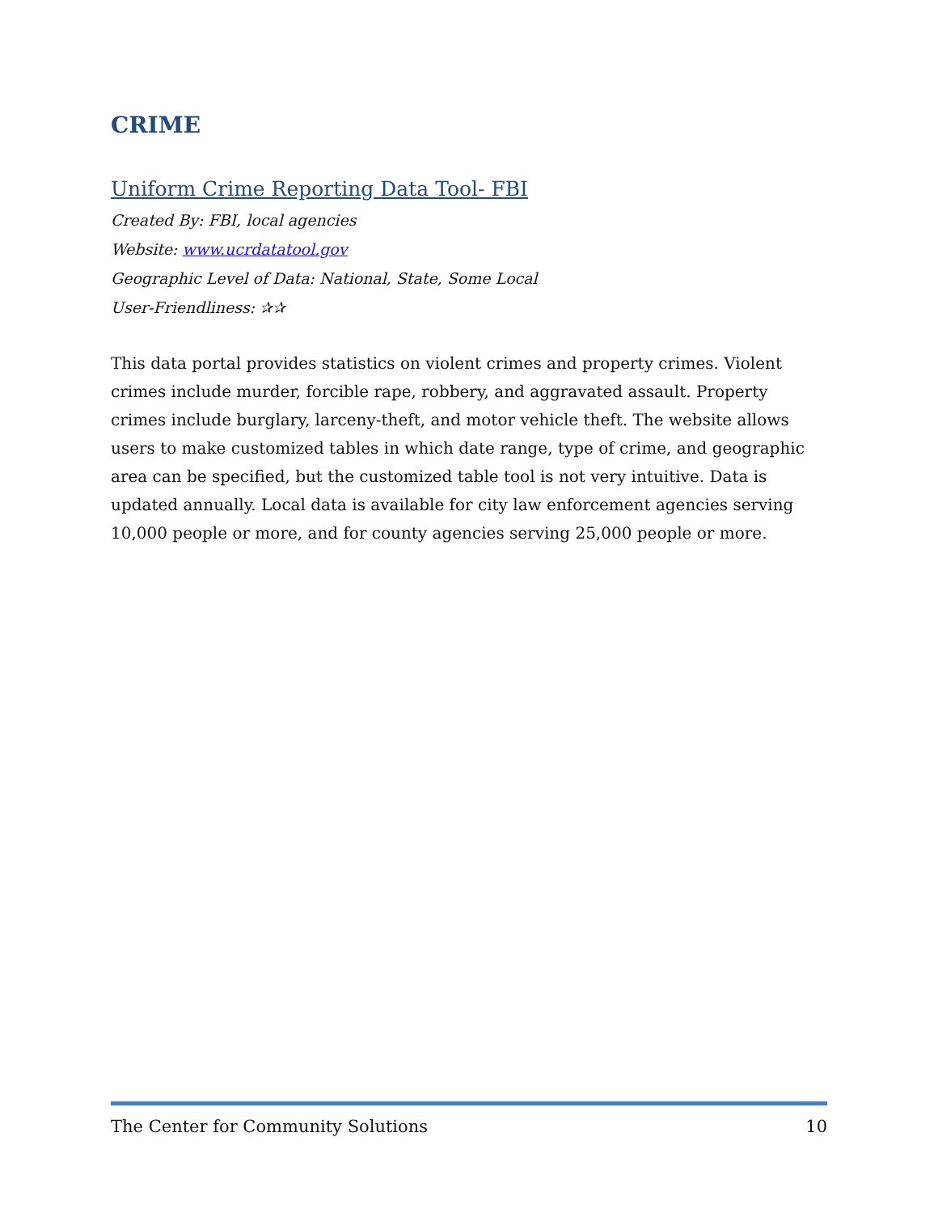CRIME
Uniform Crime Reporting Data Tool- FBI
Created By: FBI, local agencies
Website: www.ucrdatatool.gov
Geographic Level of Data: National, State, Some Local
User-Friendliness: ✰✰
This data portal provides statistics on violent crimes and property crimes. Violent crimes include murder, forcible rape, robbery, and aggravated assault. Property crimes include burglary, larceny-theft, and motor vehicle theft. The website allows users to make customized tables in which date range, type of crime, and geographic area can be specified, but the customized table tool is not very intuitive. Data is updated annually. Local data is available for city law enforcement agencies serving 10,000 people or more, and for county agencies serving 25,000 people or more.
The Center for Community Solutions 10